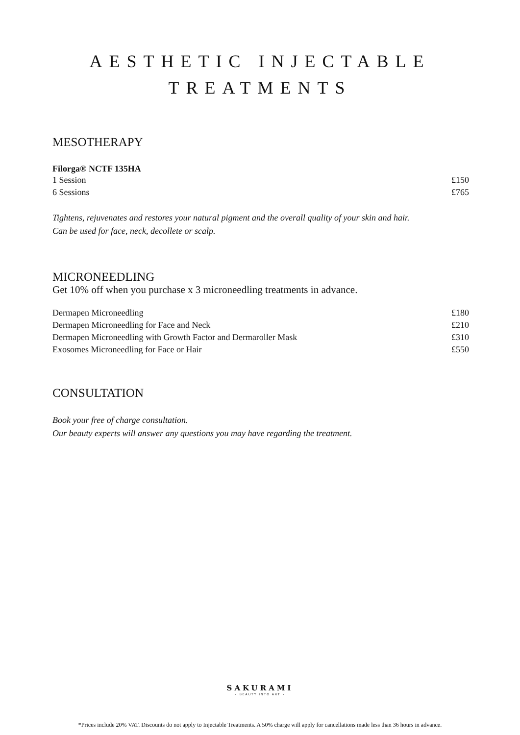AESTHETIC INJECTABLE
TREATMENTS
MESOTHERAPY
Filorga® NCTF 135HA
| 1 Session | £150 |
| 6 Sessions | £765 |
Tightens, rejuvenates and restores your natural pigment and the overall quality of your skin and hair.
Can be used for face, neck, decollete or scalp.
MICRONEEDLING
Get 10% off when you purchase x 3 microneedling treatments in advance.
| Dermapen Microneedling | £180 |
| Dermapen Microneedling for Face and Neck | £210 |
| Dermapen Microneedling with Growth Factor and Dermaroller Mask | £310 |
| Exosomes Microneedling for Face or Hair | £550 |
CONSULTATION
Book your free of charge consultation.
Our beauty experts will answer any questions you may have regarding the treatment.
SAKURAMI
• BEAUTY INTO ART •
*Prices include 20% VAT. Discounts do not apply to Injectable Treatments. A 50% charge will apply for cancellations made less than 36 hours in advance.